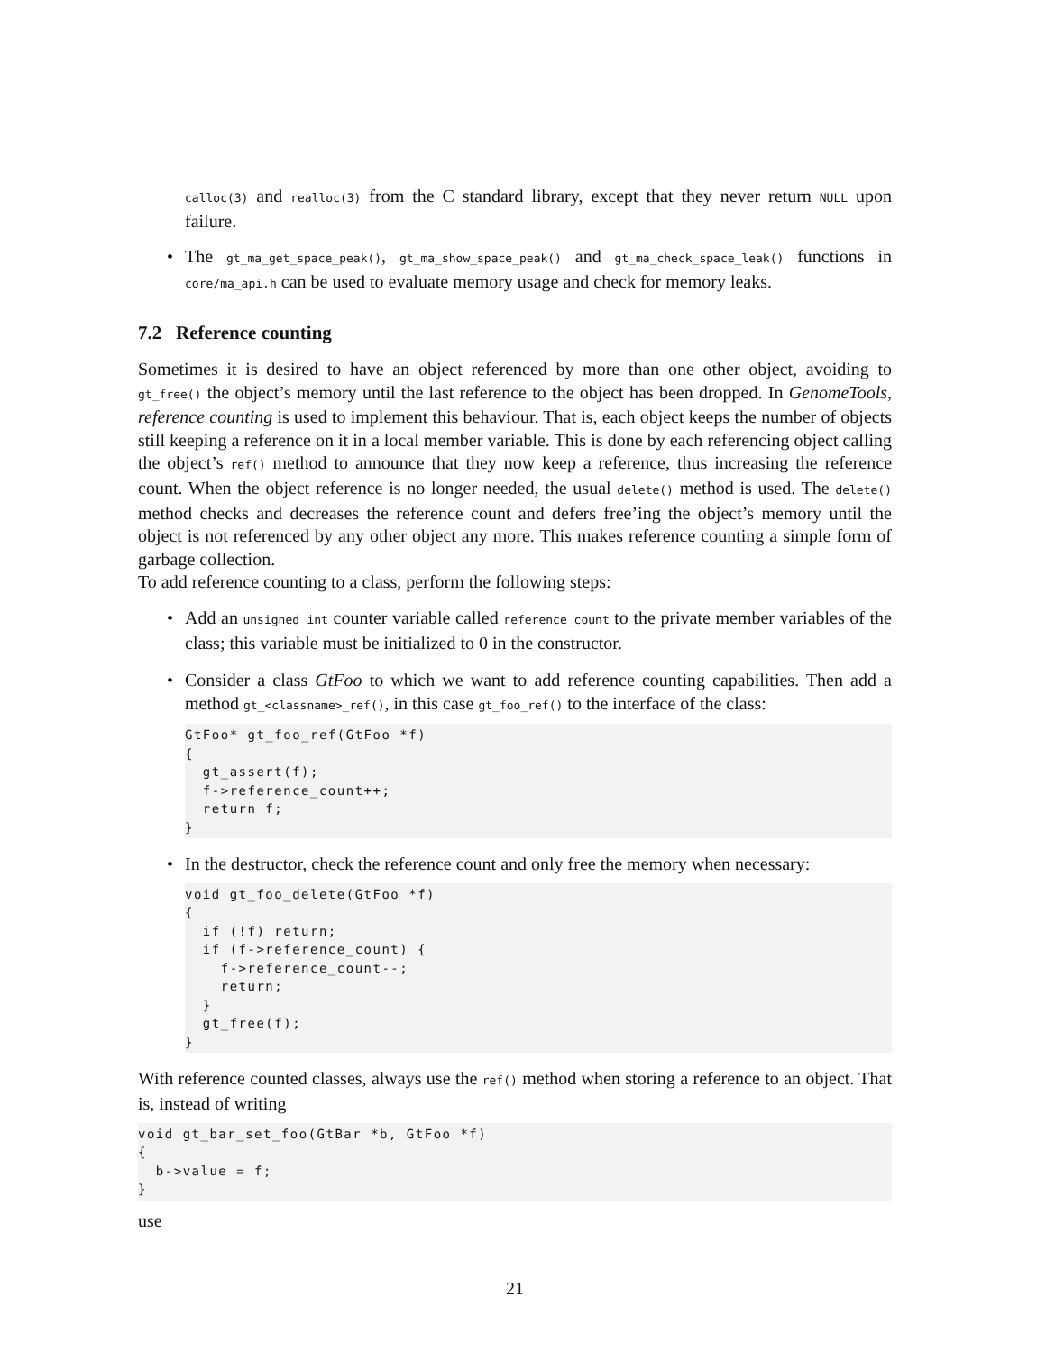calloc(3) and realloc(3) from the C standard library, except that they never return NULL upon failure.
The gt_ma_get_space_peak(), gt_ma_show_space_peak() and gt_ma_check_space_leak() functions in core/ma_api.h can be used to evaluate memory usage and check for memory leaks.
7.2 Reference counting
Sometimes it is desired to have an object referenced by more than one other object, avoiding to gt_free() the object’s memory until the last reference to the object has been dropped. In GenomeTools, reference counting is used to implement this behaviour. That is, each object keeps the number of objects still keeping a reference on it in a local member variable. This is done by each referencing object calling the object’s ref() method to announce that they now keep a reference, thus increasing the reference count. When the object reference is no longer needed, the usual delete() method is used. The delete() method checks and decreases the reference count and defers free’ing the object’s memory until the object is not referenced by any other object any more. This makes reference counting a simple form of garbage collection.
To add reference counting to a class, perform the following steps:
Add an unsigned int counter variable called reference_count to the private member variables of the class; this variable must be initialized to 0 in the constructor.
Consider a class GtFoo to which we want to add reference counting capabilities. Then add a method gt_<classname>_ref(), in this case gt_foo_ref() to the interface of the class:
GtFoo* gt_foo_ref(GtFoo *f)
{
  gt_assert(f);
  f->reference_count++;
  return f;
}
In the destructor, check the reference count and only free the memory when necessary:
void gt_foo_delete(GtFoo *f)
{
  if (!f) return;
  if (f->reference_count) {
    f->reference_count--;
    return;
  }
  gt_free(f);
}
With reference counted classes, always use the ref() method when storing a reference to an object. That is, instead of writing
void gt_bar_set_foo(GtBar *b, GtFoo *f)
{
  b->value = f;
}
use
21